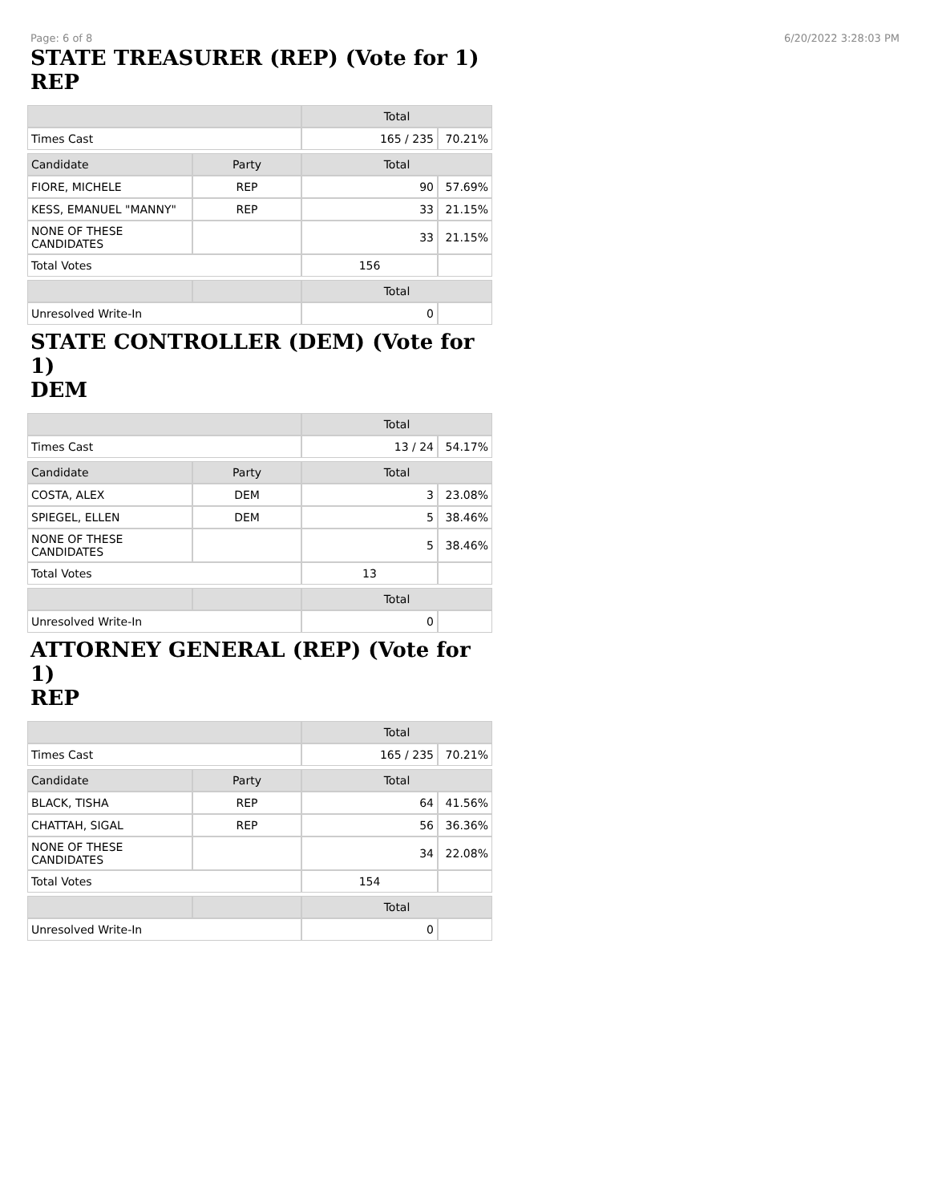Page: 6 of 8 6/20/2022 3:28:03 PM
STATE TREASURER (REP) (Vote for 1)
REP
| | | Total | |
| --- | --- | --- | --- |
| Times Cast | | 165 / 235 | 70.21% |
| Candidate | Party | Total | |
| FIORE, MICHELE | REP | 90 | 57.69% |
| KESS, EMANUEL "MANNY" | REP | 33 | 21.15% |
| NONE OF THESE CANDIDATES | | 33 | 21.15% |
| Total Votes | | 156 | |
| | | Total | |
| Unresolved Write-In | | 0 | |
STATE CONTROLLER (DEM) (Vote for 1)
DEM
| | | Total | |
| --- | --- | --- | --- |
| Times Cast | | 13 / 24 | 54.17% |
| Candidate | Party | Total | |
| COSTA, ALEX | DEM | 3 | 23.08% |
| SPIEGEL, ELLEN | DEM | 5 | 38.46% |
| NONE OF THESE CANDIDATES | | 5 | 38.46% |
| Total Votes | | 13 | |
| | | Total | |
| Unresolved Write-In | | 0 | |
ATTORNEY GENERAL (REP) (Vote for 1)
REP
| | | Total | |
| --- | --- | --- | --- |
| Times Cast | | 165 / 235 | 70.21% |
| Candidate | Party | Total | |
| BLACK, TISHA | REP | 64 | 41.56% |
| CHATTAH, SIGAL | REP | 56 | 36.36% |
| NONE OF THESE CANDIDATES | | 34 | 22.08% |
| Total Votes | | 154 | |
| | | Total | |
| Unresolved Write-In | | 0 | |